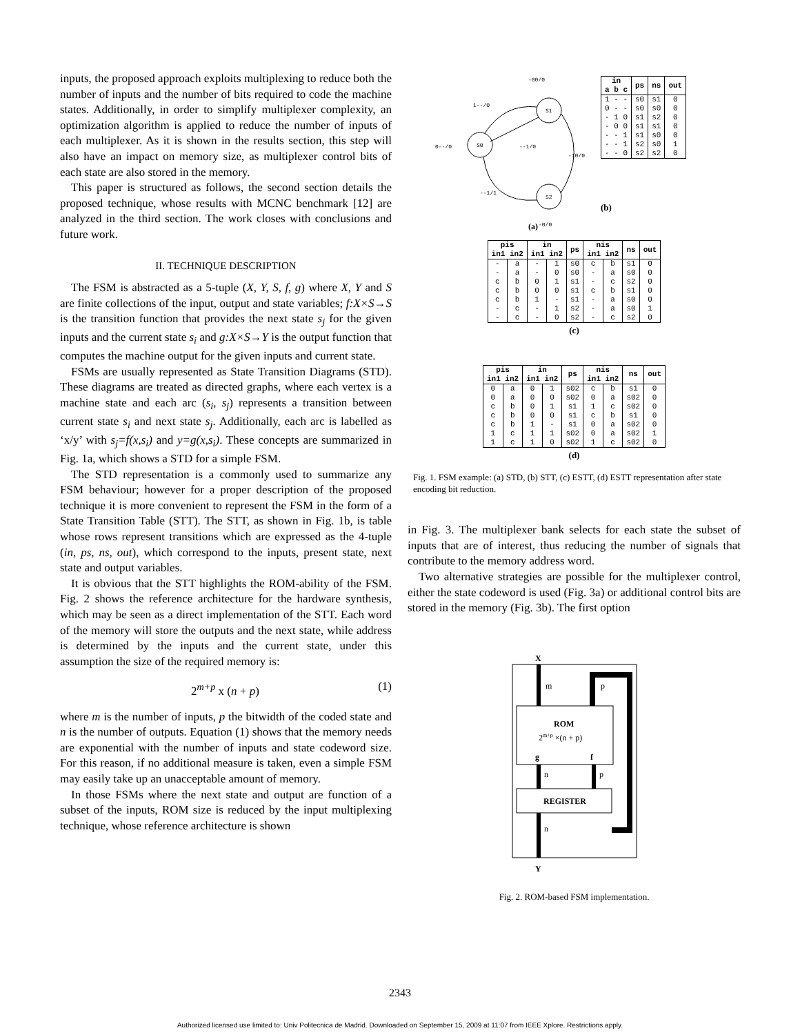inputs, the proposed approach exploits multiplexing to reduce both the number of inputs and the number of bits required to code the machine states. Additionally, in order to simplify multiplexer complexity, an optimization algorithm is applied to reduce the number of inputs of each multiplexer. As it is shown in the results section, this step will also have an impact on memory size, as multiplexer control bits of each state are also stored in the memory.
This paper is structured as follows, the second section details the proposed technique, whose results with MCNC benchmark [12] are analyzed in the third section. The work closes with conclusions and future work.
II. TECHNIQUE DESCRIPTION
The FSM is abstracted as a 5-tuple (X, Y, S, f, g) where X, Y and S are finite collections of the input, output and state variables; f:X×S→S is the transition function that provides the next state s<sub>j</sub> for the given inputs and the current state s<sub>i</sub> and g:X×S→Y is the output function that computes the machine output for the given inputs and current state.
FSMs are usually represented as State Transition Diagrams (STD). These diagrams are treated as directed graphs, where each vertex is a machine state and each arc (s<sub>i</sub>, s<sub>j</sub>) represents a transition between current state s<sub>i</sub> and next state s<sub>j</sub>. Additionally, each arc is labelled as ‘x/y’ with s<sub>j</sub>=f(x,s<sub>i</sub>) and y=g(x,s<sub>i</sub>). These concepts are summarized in Fig. 1a, which shows a STD for a simple FSM.
The STD representation is a commonly used to summarize any FSM behaviour; however for a proper description of the proposed technique it is more convenient to represent the FSM in the form of a State Transition Table (STT). The STT, as shown in Fig. 1b, is table whose rows represent transitions which are expressed as the 4-tuple (in, ps, ns, out), which correspond to the inputs, present state, next state and output variables.
It is obvious that the STT highlights the ROM-ability of the FSM. Fig. 2 shows the reference architecture for the hardware synthesis, which may be seen as a direct implementation of the STT. Each word of the memory will store the outputs and the next state, while address is determined by the inputs and the current state, under this assumption the size of the required memory is:
2<sup>m+p</sup> x (n + p) (1)
where m is the number of inputs, p the bitwidth of the coded state and n is the number of outputs. Equation (1) shows that the memory needs are exponential with the number of inputs and state codeword size. For this reason, if no additional measure is taken, even a simple FSM may easily take up an unacceptable amount of memory.
In those FSMs where the next state and output are function of a subset of the inputs, ROM size is reduced by the input multiplexing technique, whose reference architecture is shown
S1
S0
S2
-00/0
1--/0
0--/0
--1/0
-10/0
--1/1
(a)
-0/0
| in a b c | ps | ns | out |
| --- | --- | --- | --- |
| 1 - - | s0 | s1 | 0 |
| 0 - - | s0 | s0 | 0 |
| - 1 0 | s1 | s2 | 0 |
| - 0 0 | s1 | s1 | 0 |
| - - 1 | s1 | s0 | 0 |
| - - 1 | s2 | s0 | 1 |
| - - 0 | s2 | s2 | 0 |
(b)
| pis in1 in2 | | in in1 in2 | | ps | nis in1 in2 | | ns | out |
| --- | --- | --- | --- | --- | --- | --- | --- | --- |
| - | a | - | 1 | s0 | c | b | s1 | 0 |
| - | a | - | 0 | s0 | - | a | s0 | 0 |
| c | b | 0 | 1 | s1 | - | c | s2 | 0 |
| c | b | 0 | 0 | s1 | c | b | s1 | 0 |
| c | b | 1 | - | s1 | - | a | s0 | 0 |
| - | c | - | 1 | s2 | - | a | s0 | 1 |
| - | c | - | 0 | s2 | - | c | s2 | 0 |
(c)
| pis in1 in2 | | in in1 in2 | | ps | nis in1 in2 | | ns | out |
| --- | --- | --- | --- | --- | --- | --- | --- | --- |
| 0 | a | 0 | 1 | s02 | c | b | s1 | 0 |
| 0 | a | 0 | 0 | s02 | 0 | a | s02 | 0 |
| c | b | 0 | 1 | s1 | 1 | c | s02 | 0 |
| c | b | 0 | 0 | s1 | c | b | s1 | 0 |
| c | b | 1 | - | s1 | 0 | a | s02 | 0 |
| 1 | c | 1 | 1 | s02 | 0 | a | s02 | 1 |
| 1 | c | 1 | 0 | s02 | 1 | c | s02 | 0 |
(d)
Fig. 1. FSM example: (a) STD, (b) STT, (c) ESTT, (d) ESTT representation after state encoding bit reduction.
in Fig. 3. The multiplexer bank selects for each state the subset of inputs that are of interest, thus reducing the number of signals that contribute to the memory address word.
Two alternative strategies are possible for the multiplexer control, either the state codeword is used (Fig. 3a) or additional control bits are stored in the memory (Fig. 3b). The first option
X
m
ROM
2m+p ×(n + p)
g
f
n
p
REGISTER
n
Y
p
Fig. 2. ROM-based FSM implementation.
2343
Authorized licensed use limited to: Univ Politecnica de Madrid. Downloaded on September 15, 2009 at 11:07 from IEEE Xplore. Restrictions apply.